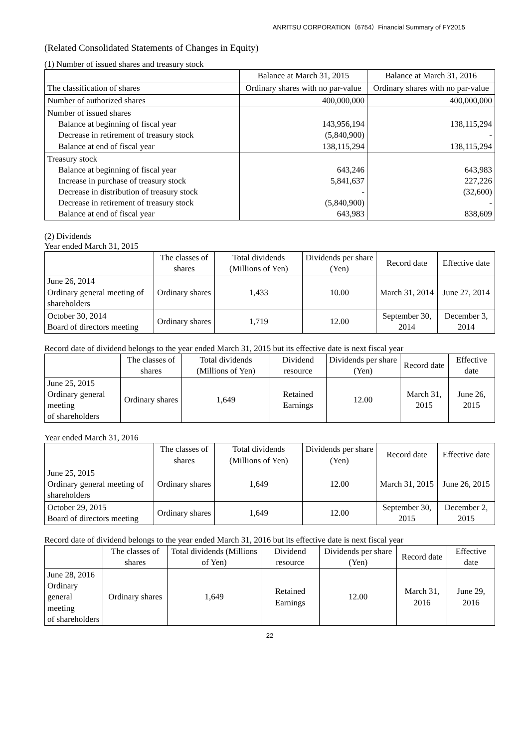ANRITSU CORPORATION（6754）Financial Summary of FY2015
(Related Consolidated Statements of Changes in Equity)
(1) Number of issued shares and treasury stock
| | Balance at March 31, 2015 | Balance at March 31, 2016 |
| --- | --- | --- |
| The classification of shares | Ordinary shares with no par-value | Ordinary shares with no par-value |
| Number of authorized shares | 400,000,000 | 400,000,000 |
| Number of issued shares Balance at beginning of fiscal year Decrease in retirement of treasury stock Balance at end of fiscal year | 143,956,194 (5,840,900) 138,115,294 | 138,115,294 - 138,115,294 |
| Treasury stock Balance at beginning of fiscal year Increase in purchase of treasury stock Decrease in distribution of treasury stock Decrease in retirement of treasury stock Balance at end of fiscal year | 643,246 5,841,637 - (5,840,900) 643,983 | 643,983 227,226 (32,600) - 838,609 |
(2) Dividends
Year ended March 31, 2015
| | The classes of shares | Total dividends (Millions of Yen) | Dividends per share (Yen) | Record date | Effective date |
| --- | --- | --- | --- | --- | --- |
| June 26, 2014 Ordinary general meeting of shareholders | Ordinary shares | 1,433 | 10.00 | March 31, 2014 | June 27, 2014 |
| October 30, 2014 Board of directors meeting | Ordinary shares | 1,719 | 12.00 | September 30, 2014 | December 3, 2014 |
Record date of dividend belongs to the year ended March 31, 2015 but its effective date is next fiscal year
| | The classes of shares | Total dividends (Millions of Yen) | Dividend resource | Dividends per share (Yen) | Record date | Effective date |
| --- | --- | --- | --- | --- | --- | --- |
| June 25, 2015 Ordinary general meeting of shareholders | Ordinary shares | 1,649 | Retained Earnings | 12.00 | March 31, 2015 | June 26, 2015 |
Year ended March 31, 2016
| | The classes of shares | Total dividends (Millions of Yen) | Dividends per share (Yen) | Record date | Effective date |
| --- | --- | --- | --- | --- | --- |
| June 25, 2015 Ordinary general meeting of shareholders | Ordinary shares | 1,649 | 12.00 | March 31, 2015 | June 26, 2015 |
| October 29, 2015 Board of directors meeting | Ordinary shares | 1,649 | 12.00 | September 30, 2015 | December 2, 2015 |
Record date of dividend belongs to the year ended March 31, 2016 but its effective date is next fiscal year
| | The classes of shares | Total dividends (Millions of Yen) | Dividend resource | Dividends per share (Yen) | Record date | Effective date |
| --- | --- | --- | --- | --- | --- | --- |
| June 28, 2016 Ordinary general meeting of shareholders | Ordinary shares | 1,649 | Retained Earnings | 12.00 | March 31, 2016 | June 29, 2016 |
22